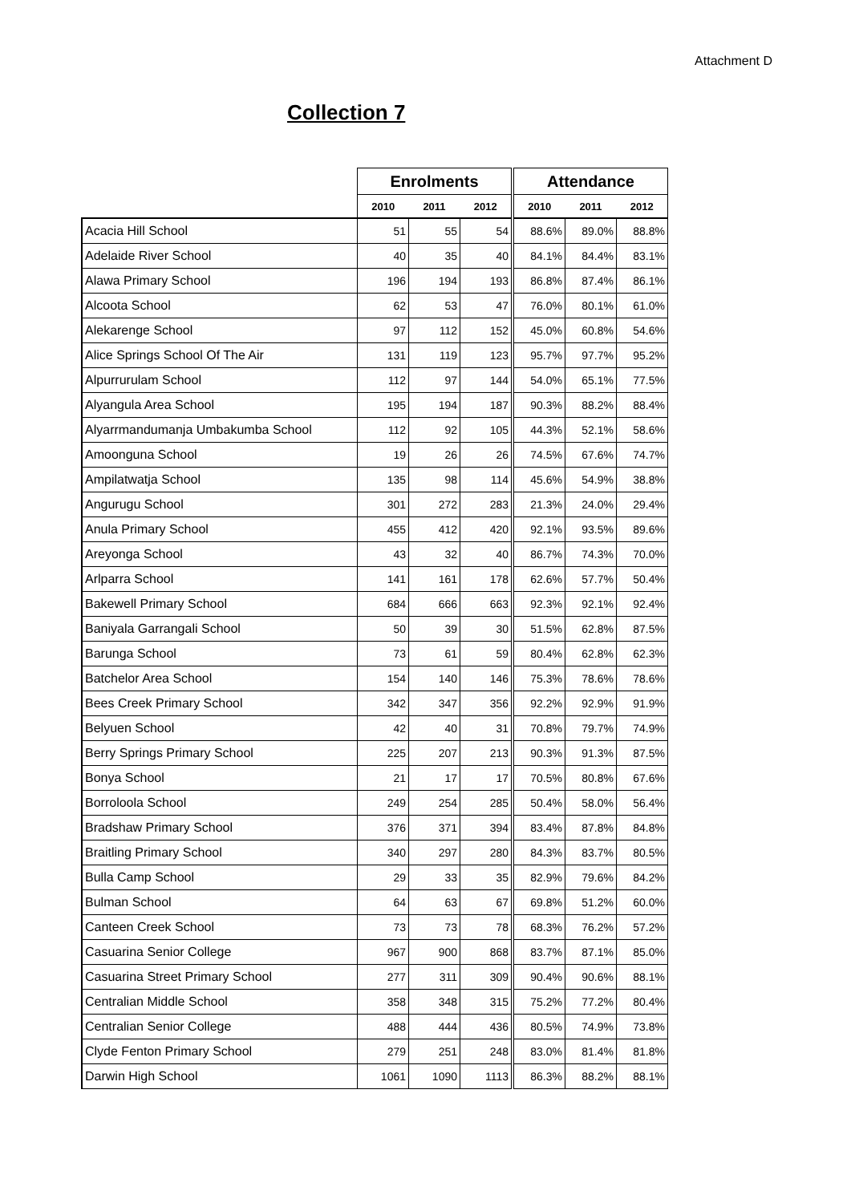Attachment D
Collection 7
| | Enrolments | | | Attendance | | |
| --- | --- | --- | --- | --- | --- | --- |
| | 2010 | 2011 | 2012 | 2010 | 2011 | 2012 |
| Acacia Hill School | 51 | 55 | 54 | 88.6% | 89.0% | 88.8% |
| Adelaide River School | 40 | 35 | 40 | 84.1% | 84.4% | 83.1% |
| Alawa Primary School | 196 | 194 | 193 | 86.8% | 87.4% | 86.1% |
| Alcoota School | 62 | 53 | 47 | 76.0% | 80.1% | 61.0% |
| Alekarenge School | 97 | 112 | 152 | 45.0% | 60.8% | 54.6% |
| Alice Springs School Of The Air | 131 | 119 | 123 | 95.7% | 97.7% | 95.2% |
| Alpurrurulam School | 112 | 97 | 144 | 54.0% | 65.1% | 77.5% |
| Alyangula Area School | 195 | 194 | 187 | 90.3% | 88.2% | 88.4% |
| Alyarrmandumanja Umbakumba School | 112 | 92 | 105 | 44.3% | 52.1% | 58.6% |
| Amoonguna School | 19 | 26 | 26 | 74.5% | 67.6% | 74.7% |
| Ampilatwatja School | 135 | 98 | 114 | 45.6% | 54.9% | 38.8% |
| Angurugu School | 301 | 272 | 283 | 21.3% | 24.0% | 29.4% |
| Anula Primary School | 455 | 412 | 420 | 92.1% | 93.5% | 89.6% |
| Areyonga School | 43 | 32 | 40 | 86.7% | 74.3% | 70.0% |
| Arlparra School | 141 | 161 | 178 | 62.6% | 57.7% | 50.4% |
| Bakewell Primary School | 684 | 666 | 663 | 92.3% | 92.1% | 92.4% |
| Baniyala Garrangali School | 50 | 39 | 30 | 51.5% | 62.8% | 87.5% |
| Barunga School | 73 | 61 | 59 | 80.4% | 62.8% | 62.3% |
| Batchelor Area School | 154 | 140 | 146 | 75.3% | 78.6% | 78.6% |
| Bees Creek Primary School | 342 | 347 | 356 | 92.2% | 92.9% | 91.9% |
| Belyuen School | 42 | 40 | 31 | 70.8% | 79.7% | 74.9% |
| Berry Springs Primary School | 225 | 207 | 213 | 90.3% | 91.3% | 87.5% |
| Bonya School | 21 | 17 | 17 | 70.5% | 80.8% | 67.6% |
| Borroloola School | 249 | 254 | 285 | 50.4% | 58.0% | 56.4% |
| Bradshaw Primary School | 376 | 371 | 394 | 83.4% | 87.8% | 84.8% |
| Braitling Primary School | 340 | 297 | 280 | 84.3% | 83.7% | 80.5% |
| Bulla Camp School | 29 | 33 | 35 | 82.9% | 79.6% | 84.2% |
| Bulman School | 64 | 63 | 67 | 69.8% | 51.2% | 60.0% |
| Canteen Creek School | 73 | 73 | 78 | 68.3% | 76.2% | 57.2% |
| Casuarina Senior College | 967 | 900 | 868 | 83.7% | 87.1% | 85.0% |
| Casuarina Street Primary School | 277 | 311 | 309 | 90.4% | 90.6% | 88.1% |
| Centralian Middle School | 358 | 348 | 315 | 75.2% | 77.2% | 80.4% |
| Centralian Senior College | 488 | 444 | 436 | 80.5% | 74.9% | 73.8% |
| Clyde Fenton Primary School | 279 | 251 | 248 | 83.0% | 81.4% | 81.8% |
| Darwin High School | 1061 | 1090 | 1113 | 86.3% | 88.2% | 88.1% |